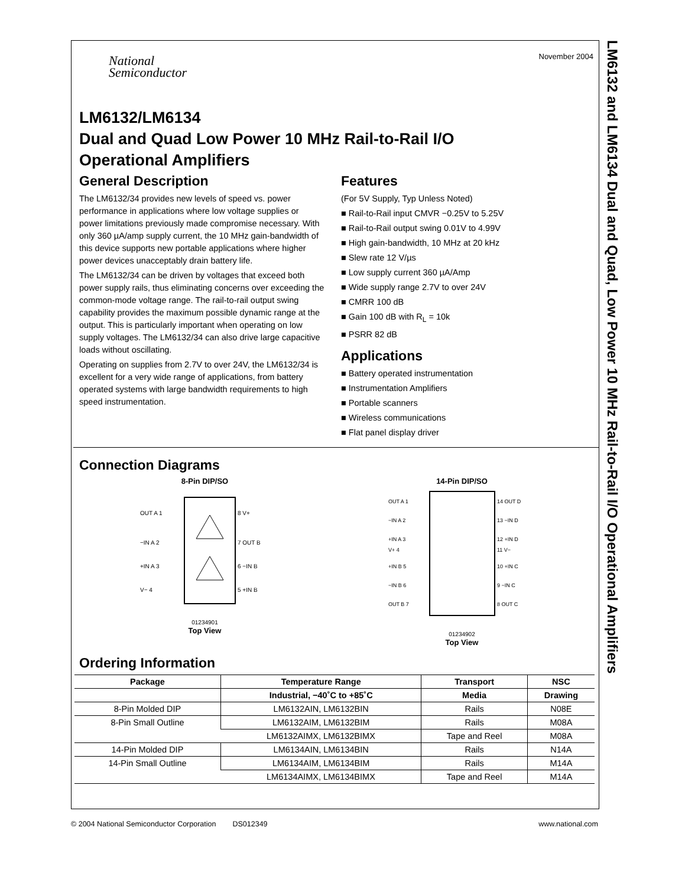November 2004
National
Semiconductor
LM6132/LM6134
Dual and Quad Low Power 10 MHz Rail-to-Rail I/O
Operational Amplifiers
General Description
The LM6132/34 provides new levels of speed vs. power performance in applications where low voltage supplies or power limitations previously made compromise necessary. With only 360 µA/amp supply current, the 10 MHz gain-bandwidth of this device supports new portable applications where higher power devices unacceptably drain battery life.
The LM6132/34 can be driven by voltages that exceed both power supply rails, thus eliminating concerns over exceeding the common-mode voltage range. The rail-to-rail output swing capability provides the maximum possible dynamic range at the output. This is particularly important when operating on low supply voltages. The LM6132/34 can also drive large capacitive loads without oscillating.
Operating on supplies from 2.7V to over 24V, the LM6132/34 is excellent for a very wide range of applications, from battery operated systems with large bandwidth requirements to high speed instrumentation.
Features
(For 5V Supply, Typ Unless Noted)
Rail-to-Rail input CMVR −0.25V to 5.25V
Rail-to-Rail output swing 0.01V to 4.99V
High gain-bandwidth, 10 MHz at 20 kHz
Slew rate 12 V/µs
Low supply current 360 µA/Amp
Wide supply range 2.7V to over 24V
CMRR 100 dB
Gain 100 dB with R<sub>L</sub> = 10k
PSRR 82 dB
Applications
Battery operated instrumentation
Instrumentation Amplifiers
Portable scanners
Wireless communications
Flat panel display driver
Connection Diagrams
8-Pin DIP/SO
OUT A 1 −IN A 2 +IN A 3 V− 4 8 V+ 7 OUT B 6 −IN B 5 +IN B
01234901
Top View
14-Pin DIP/SO
OUT A 1 −IN A 2 +IN A 3 V+ 4 +IN B 5 −IN B 6 OUT B 7 14 OUT D 13 −IN D 12 +IN D 11 V− 10 +IN C 9 −IN C 8 OUT C
01234902
Top View
Ordering Information
| Package | Temperature Range | Transport | NSC |
| --- | --- | --- | --- |
| | Industrial, −40˚C to +85˚C | Media | Drawing |
| 8-Pin Molded DIP | LM6132AIN, LM6132BIN | Rails | N08E |
| 8-Pin Small Outline | LM6132AIM, LM6132BIM | Rails | M08A |
| | LM6132AIMX, LM6132BIMX | Tape and Reel | M08A |
| 14-Pin Molded DIP | LM6134AIN, LM6134BIN | Rails | N14A |
| 14-Pin Small Outline | LM6134AIM, LM6134BIM | Rails | M14A |
| | LM6134AIMX, LM6134BIMX | Tape and Reel | M14A |
LM6132 and LM6134 Dual and Quad, Low Power 10 MHz Rail-to-Rail I/O Operational Amplifiers
© 2004 National Semiconductor Corporation DS012349 www.national.com